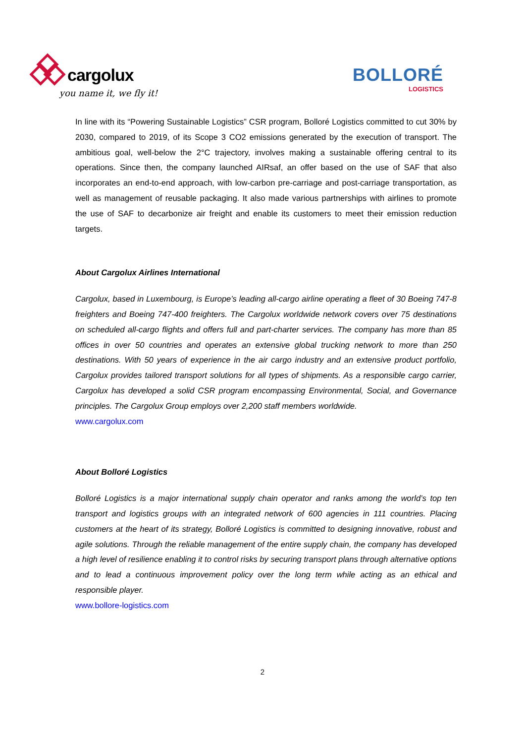cargolux you name it, we fly it!
BOLLORÉ
LOGISTICS
In line with its “Powering Sustainable Logistics” CSR program, Bolloré Logistics committed to cut 30% by 2030, compared to 2019, of its Scope 3 CO2 emissions generated by the execution of transport. The ambitious goal, well-below the 2°C trajectory, involves making a sustainable offering central to its operations. Since then, the company launched AIRsaf, an offer based on the use of SAF that also incorporates an end-to-end approach, with low-carbon pre-carriage and post-carriage transportation, as well as management of reusable packaging. It also made various partnerships with airlines to promote the use of SAF to decarbonize air freight and enable its customers to meet their emission reduction targets.
About Cargolux Airlines International
Cargolux, based in Luxembourg, is Europe’s leading all-cargo airline operating a fleet of 30 Boeing 747-8 freighters and Boeing 747-400 freighters. The Cargolux worldwide network covers over 75 destinations on scheduled all-cargo flights and offers full and part-charter services. The company has more than 85 offices in over 50 countries and operates an extensive global trucking network to more than 250 destinations. With 50 years of experience in the air cargo industry and an extensive product portfolio, Cargolux provides tailored transport solutions for all types of shipments. As a responsible cargo carrier, Cargolux has developed a solid CSR program encompassing Environmental, Social, and Governance principles. The Cargolux Group employs over 2,200 staff members worldwide.
www.cargolux.com
About Bolloré Logistics
Bolloré Logistics is a major international supply chain operator and ranks among the world’s top ten transport and logistics groups with an integrated network of 600 agencies in 111 countries. Placing customers at the heart of its strategy, Bolloré Logistics is committed to designing innovative, robust and agile solutions. Through the reliable management of the entire supply chain, the company has developed a high level of resilience enabling it to control risks by securing transport plans through alternative options and to lead a continuous improvement policy over the long term while acting as an ethical and responsible player.
www.bollore-logistics.com
2